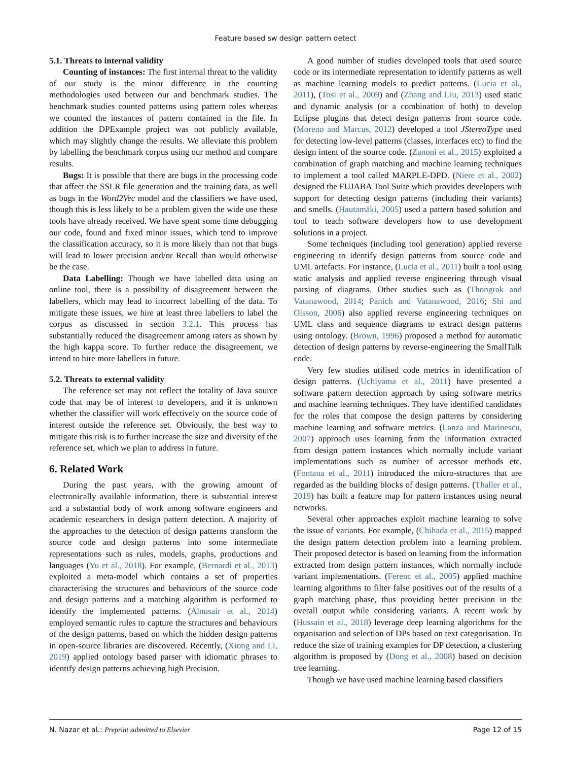Feature based sw design pattern detect
5.1. Threats to internal validity
Counting of instances: The first internal threat to the validity of our study is the minor difference in the counting methodologies used between our and benchmark studies. The benchmark studies counted patterns using pattern roles whereas we counted the instances of pattern contained in the file. In addition the DPExample project was not publicly available, which may slightly change the results. We alleviate this problem by labelling the benchmark corpus using our method and compare results.
Bugs: It is possible that there are bugs in the processing code that affect the SSLR file generation and the training data, as well as bugs in the Word2Vec model and the classifiers we have used, though this is less likely to be a problem given the wide use these tools have already received. We have spent some time debugging our code, found and fixed minor issues, which tend to improve the classification accuracy, so it is more likely than not that bugs will lead to lower precision and/or Recall than would otherwise be the case.
Data Labelling: Though we have labelled data using an online tool, there is a possibility of disagreement between the labellers, which may lead to incorrect labelling of the data. To mitigate these issues, we hire at least three labellers to label the corpus as discussed in section 3.2.1. This process has substantially reduced the disagreement among raters as shown by the high kappa score. To further reduce the disagreement, we intend to hire more labellers in future.
5.2. Threats to external validity
The reference set may not reflect the totality of Java source code that may be of interest to developers, and it is unknown whether the classifier will work effectively on the source code of interest outside the reference set. Obviously, the best way to mitigate this risk is to further increase the size and diversity of the reference set, which we plan to address in future.
6. Related Work
During the past years, with the growing amount of electronically available information, there is substantial interest and a substantial body of work among software engineers and academic researchers in design pattern detection. A majority of the approaches to the detection of design patterns transform the source code and design patterns into some intermediate representations such as rules, models, graphs, productions and languages (Yu et al., 2018). For example, (Bernardi et al., 2013) exploited a meta-model which contains a set of properties characterising the structures and behaviours of the source code and design patterns and a matching algorithm is performed to identify the implemented patterns. (Alnusair et al., 2014) employed semantic rules to capture the structures and behaviours of the design patterns, based on which the hidden design patterns in open-source libraries are discovered. Recently, (Xiong and Li, 2019) applied ontology based parser with idiomatic phrases to identify design patterns achieving high Precision.
A good number of studies developed tools that used source code or its intermediate representation to identify patterns as well as machine learning models to predict patterns. (Lucia et al., 2011), (Tosi et al., 2009) and (Zhang and Liu, 2013) used static and dynamic analysis (or a combination of both) to develop Eclipse plugins that detect design patterns from source code. (Moreno and Marcus, 2012) developed a tool JStereoType used for detecting low-level patterns (classes, interfaces etc) to find the design intent of the source code. (Zanoni et al., 2015) exploited a combination of graph matching and machine learning techniques to implement a tool called MARPLE-DPD. (Niere et al., 2002) designed the FUJABA Tool Suite which provides developers with support for detecting design patterns (including their variants) and smells. (Hautamäki, 2005) used a pattern based solution and tool to teach software developers how to use development solutions in a project.
Some techniques (including tool generation) applied reverse engineering to identify design patterns from source code and UML artefacts. For instance, (Lucia et al., 2011) built a tool using static analysis and applied reverse engineering through visual parsing of diagrams. Other studies such as (Thongrak and Vatanawood, 2014; Panich and Vatanawood, 2016; Shi and Olsson, 2006) also applied reverse engineering techniques on UML class and sequence diagrams to extract design patterns using ontology. (Brown, 1996) proposed a method for automatic detection of design patterns by reverse-engineering the SmallTalk code.
Very few studies utilised code metrics in identification of design patterns. (Uchiyama et al., 2011) have presented a software pattern detection approach by using software metrics and machine learning techniques. They have identified candidates for the roles that compose the design patterns by considering machine learning and software metrics. (Lanza and Marinescu, 2007) approach uses learning from the information extracted from design pattern instances which normally include variant implementations such as number of accessor methods etc. (Fontana et al., 2011) introduced the micro-structures that are regarded as the building blocks of design patterns. (Thaller et al., 2019) has built a feature map for pattern instances using neural networks.
Several other approaches exploit machine learning to solve the issue of variants. For example, (Chihada et al., 2015) mapped the design pattern detection problem into a learning problem. Their proposed detector is based on learning from the information extracted from design pattern instances, which normally include variant implementations. (Ferenc et al., 2005) applied machine learning algorithms to filter false positives out of the results of a graph matching phase, thus providing better precision in the overall output while considering variants. A recent work by (Hussain et al., 2018) leverage deep learning algorithms for the organisation and selection of DPs based on text categorisation. To reduce the size of training examples for DP detection, a clustering algorithm is proposed by (Dong et al., 2008) based on decision tree learning.
Though we have used machine learning based classifiers
N. Nazar et al.: Preprint submitted to Elsevier Page 12 of 15